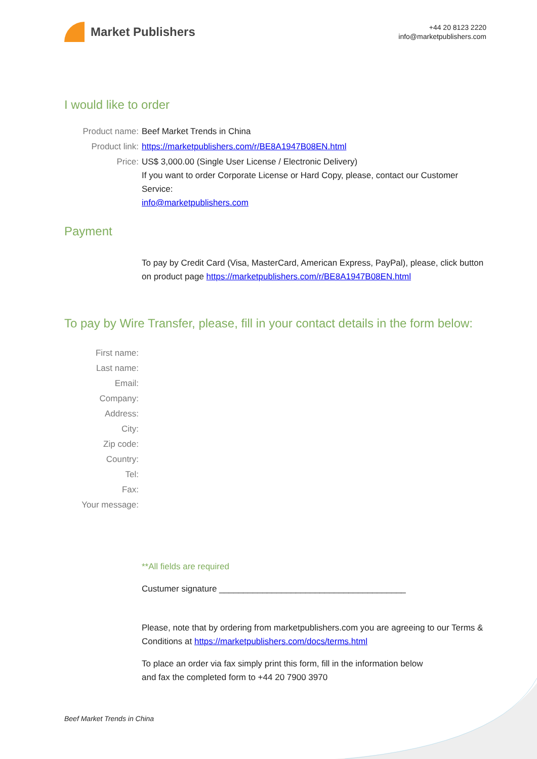Market Publishers
+44 20 8123 2220
info@marketpublishers.com
I would like to order
Product name: Beef Market Trends in China
Product link: https://marketpublishers.com/r/BE8A1947B08EN.html
Price: US$ 3,000.00 (Single User License / Electronic Delivery)
If you want to order Corporate License or Hard Copy, please, contact our Customer Service:
info@marketpublishers.com
Payment
To pay by Credit Card (Visa, MasterCard, American Express, PayPal), please, click button on product page https://marketpublishers.com/r/BE8A1947B08EN.html
To pay by Wire Transfer, please, fill in your contact details in the form below:
First name:
Last name:
Email:
Company:
Address:
City:
Zip code:
Country:
Tel:
Fax:
Your message:
**All fields are required
Custumer signature _______________________________________
Please, note that by ordering from marketpublishers.com you are agreeing to our Terms & Conditions at https://marketpublishers.com/docs/terms.html
To place an order via fax simply print this form, fill in the information below
and fax the completed form to +44 20 7900 3970
Beef Market Trends in China